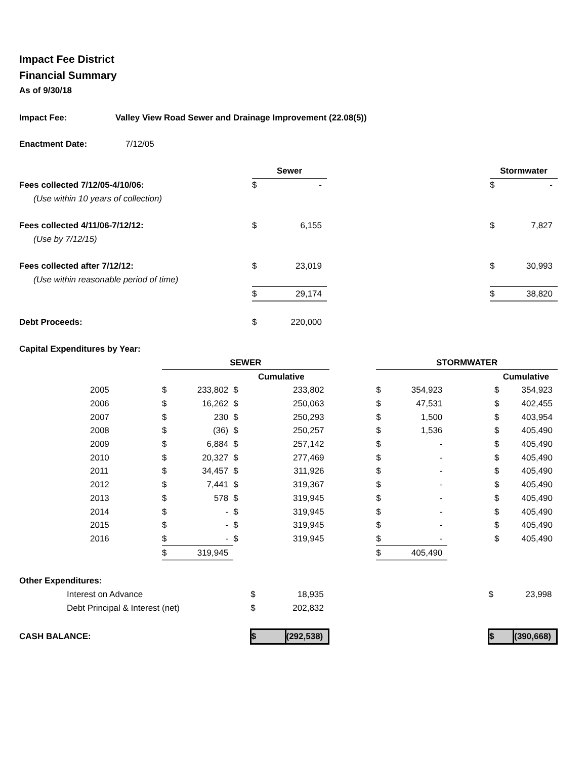Impact Fee District
Financial Summary
As of 9/30/18
Impact Fee: Valley View Road Sewer and Drainage Improvement (22.08(5))
Enactment Date: 7/12/05
| | Sewer | | | Stormwater | |
| Fees collected 7/12/05-4/10/06: | $ | - | | $ | - |
| (Use within 10 years of collection) | | | | | |
| Fees collected 4/11/06-7/12/12: | $ | 6,155 | | $ | 7,827 |
| (Use by 7/12/15) | | | | | |
| Fees collected after 7/12/12: | $ | 23,019 | | $ | 30,993 |
| (Use within reasonable period of time) | | | | | |
| | $ | 29,174 | | $ | 38,820 |
| Debt Proceeds: | $ | 220,000 | | | |
| Capital Expenditures by Year: | | | | | |
| | SEWER | | | | | STORMWATER | | | | |
| | | | Cumulative | | | | | | Cumulative | |
| 2005 | $ | 233,802 | $ | 233,802 | | $ | 354,923 | | $ | 354,923 |
| 2006 | $ | 16,262 | $ | 250,063 | | $ | 47,531 | | $ | 402,455 |
| 2007 | $ | 230 | $ | 250,293 | | $ | 1,500 | | $ | 403,954 |
| 2008 | $ | (36) | $ | 250,257 | | $ | 1,536 | | $ | 405,490 |
| 2009 | $ | 6,884 | $ | 257,142 | | $ | - | | $ | 405,490 |
| 2010 | $ | 20,327 | $ | 277,469 | | $ | - | | $ | 405,490 |
| 2011 | $ | 34,457 | $ | 311,926 | | $ | - | | $ | 405,490 |
| 2012 | $ | 7,441 | $ | 319,367 | | $ | - | | $ | 405,490 |
| 2013 | $ | 578 | $ | 319,945 | | $ | - | | $ | 405,490 |
| 2014 | $ | - | $ | 319,945 | | $ | - | | $ | 405,490 |
| 2015 | $ | - | $ | 319,945 | | $ | - | | $ | 405,490 |
| 2016 | $ | - | $ | 319,945 | | $ | - | | $ | 405,490 |
| | $ | 319,945 | | | | $ | 405,490 | | | |
| Other Expenditures: | | | | | |
| Interest on Advance | $ | 18,935 | | $ | 23,998 |
| Debt Principal & Interest (net) | $ | 202,832 | | | |
| CASH BALANCE: | $ | (292,538) | | $ | (390,668) |